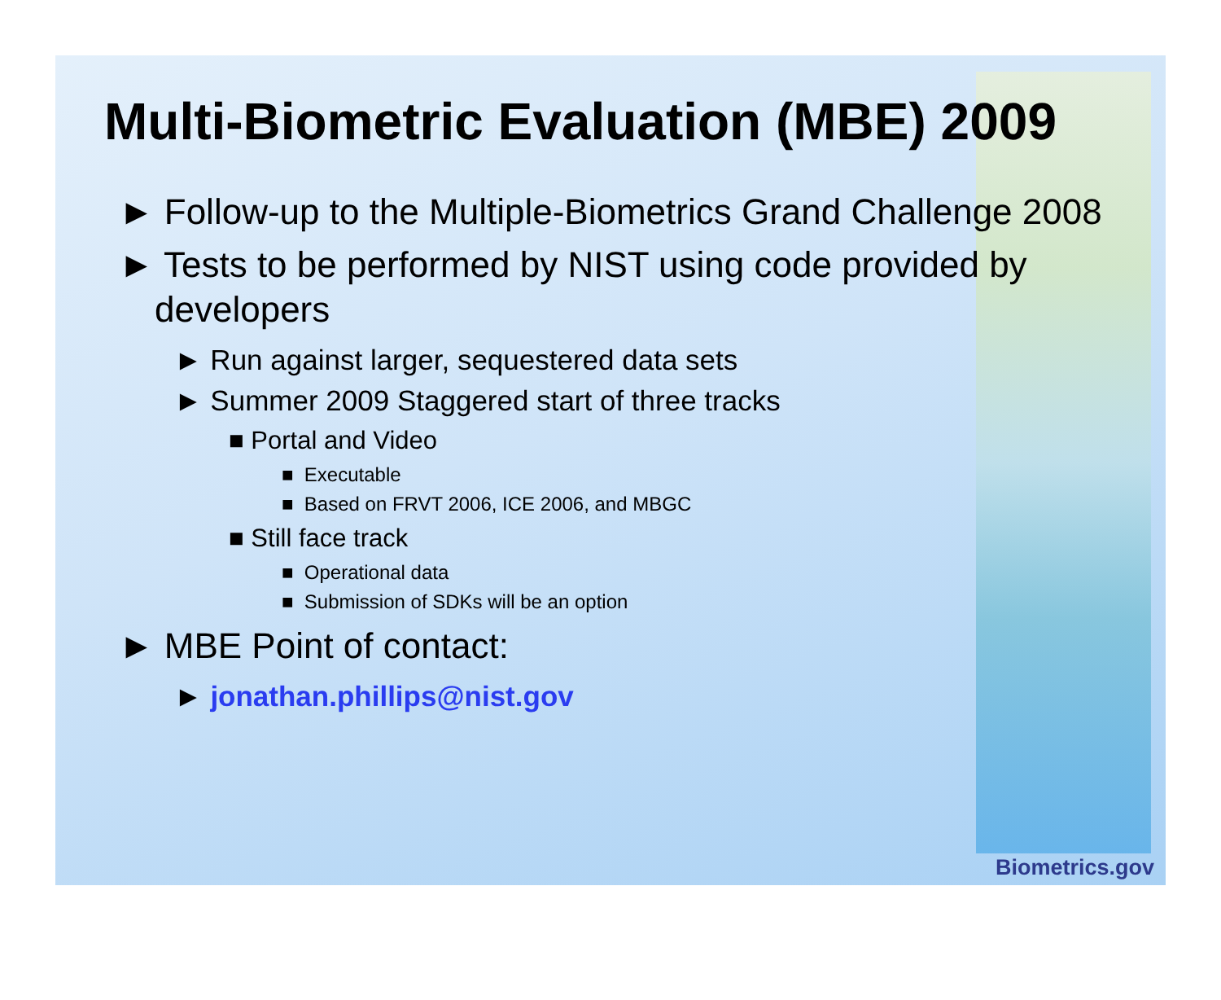Multi-Biometric Evaluation (MBE) 2009
► Follow-up to the Multiple-Biometrics Grand Challenge 2008
► Tests to be performed by NIST using code provided by developers
► Run against larger, sequestered data sets
► Summer 2009 Staggered start of three tracks
■ Portal and Video
■ Executable
■ Based on FRVT 2006, ICE 2006, and MBGC
■ Still face track
■ Operational data
■ Submission of SDKs will be an option
► MBE Point of contact:
► jonathan.phillips@nist.gov
Biometrics.gov